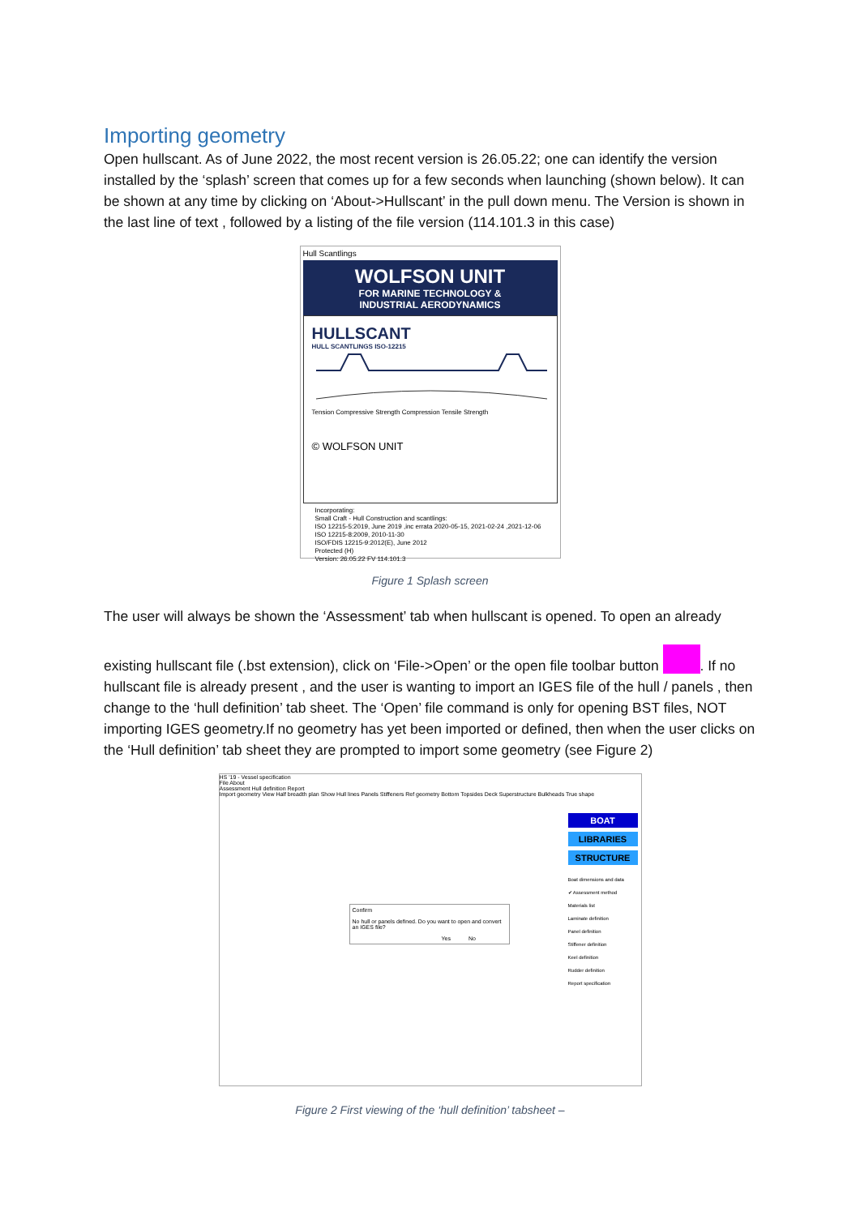Importing geometry
Open hullscant. As of June 2022, the most recent version is 26.05.22; one can identify the version installed by the ‘splash’ screen that comes up for a few seconds when launching (shown below). It can be shown at any time by clicking on ‘About->Hullscant’ in the pull down menu. The Version is shown in the last line of text , followed by a listing of the file version (114.101.3 in this case)
Hull Scantlings
WOLFSON UNIT
FOR MARINE TECHNOLOGY &
INDUSTRIAL AERODYNAMICS
HULLSCANT
HULL SCANTLINGS ISO-12215
Tension Compressive Strength Compression Tensile Strength
© WOLFSON UNIT
Incorporating:
Small Craft - Hull Construction and scantlings:
ISO 12215-5:2019, June 2019 ,inc errata 2020-05-15, 2021-02-24 ,2021-12-06
ISO 12215-8:2009, 2010-11-30
ISO/FDIS 12215-9:2012(E), June 2012
Protected (H)
Version: 26.05.22 FV 114.101.3
Figure 1 Splash screen
The user will always be shown the ‘Assessment’ tab when hullscant is opened. To open an already
existing hullscant file (.bst extension), click on ‘File->Open’ or the open file toolbar button . If no hullscant file is already present , and the user is wanting to import an IGES file of the hull / panels , then change to the ‘hull definition’ tab sheet. The ‘Open’ file command is only for opening BST files, NOT importing IGES geometry.If no geometry has yet been imported or defined, then when the user clicks on the ‘Hull definition’ tab sheet they are prompted to import some geometry (see Figure 2)
HS '19 - Vessel specification
File About
Assessment Hull definition Report
Import geometry View Half breadth plan Show Hull lines Panels Stiffeners Ref geometry Bottom Topsides Deck Superstructure Bulkheads True shape
BOAT
LIBRARIES
STRUCTURE
Boat dimensions and data
✔ Assessment method
Materials list
Laminate definition
Panel definition
Stiffener definition
Keel definition
Rudder definition
Report specification
Confirm
No hull or panels defined. Do you want to open and convert an IGES file?
Yes No
Figure 2 First viewing of the ‘hull definition’ tabsheet –